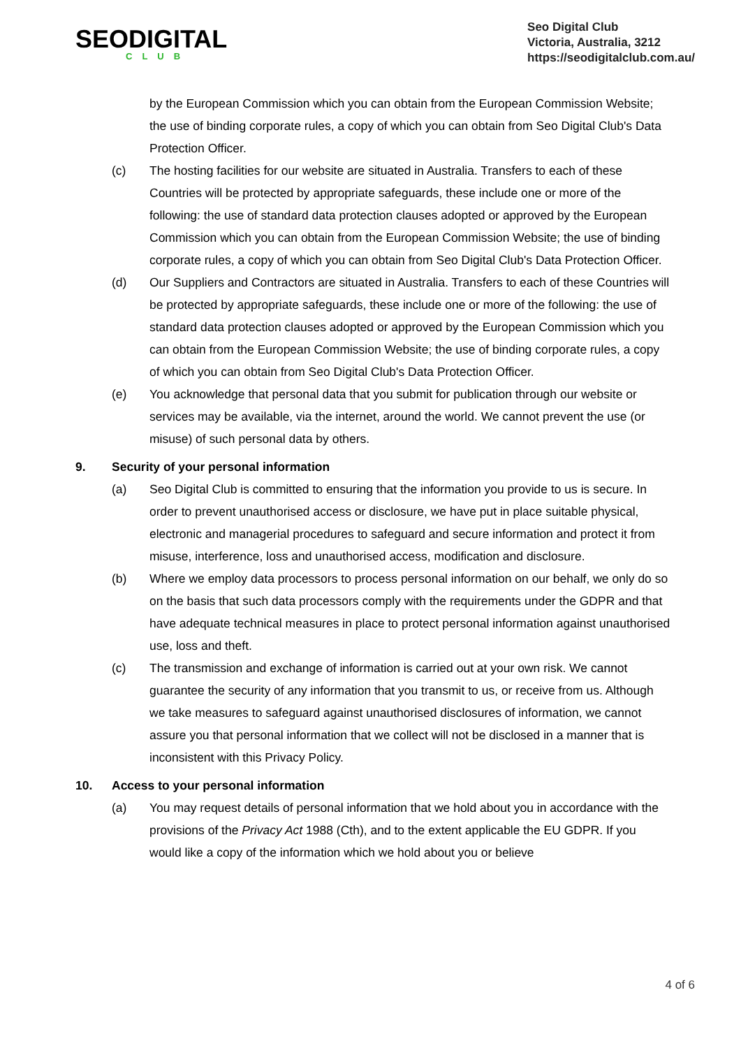SEODIGITAL
CLUB
Seo Digital Club
Victoria, Australia, 3212
https://seodigitalclub.com.au/
by the European Commission which you can obtain from the European Commission Website; the use of binding corporate rules, a copy of which you can obtain from Seo Digital Club's Data Protection Officer.
(c) The hosting facilities for our website are situated in Australia. Transfers to each of these Countries will be protected by appropriate safeguards, these include one or more of the following: the use of standard data protection clauses adopted or approved by the European Commission which you can obtain from the European Commission Website; the use of binding corporate rules, a copy of which you can obtain from Seo Digital Club's Data Protection Officer.
(d) Our Suppliers and Contractors are situated in Australia. Transfers to each of these Countries will be protected by appropriate safeguards, these include one or more of the following: the use of standard data protection clauses adopted or approved by the European Commission which you can obtain from the European Commission Website; the use of binding corporate rules, a copy of which you can obtain from Seo Digital Club's Data Protection Officer.
(e) You acknowledge that personal data that you submit for publication through our website or services may be available, via the internet, around the world. We cannot prevent the use (or misuse) of such personal data by others.
9. Security of your personal information
(a) Seo Digital Club is committed to ensuring that the information you provide to us is secure. In order to prevent unauthorised access or disclosure, we have put in place suitable physical, electronic and managerial procedures to safeguard and secure information and protect it from misuse, interference, loss and unauthorised access, modification and disclosure.
(b) Where we employ data processors to process personal information on our behalf, we only do so on the basis that such data processors comply with the requirements under the GDPR and that have adequate technical measures in place to protect personal information against unauthorised use, loss and theft.
(c) The transmission and exchange of information is carried out at your own risk. We cannot guarantee the security of any information that you transmit to us, or receive from us. Although we take measures to safeguard against unauthorised disclosures of information, we cannot assure you that personal information that we collect will not be disclosed in a manner that is inconsistent with this Privacy Policy.
10. Access to your personal information
(a) You may request details of personal information that we hold about you in accordance with the provisions of the Privacy Act 1988 (Cth), and to the extent applicable the EU GDPR. If you would like a copy of the information which we hold about you or believe
4 of 6